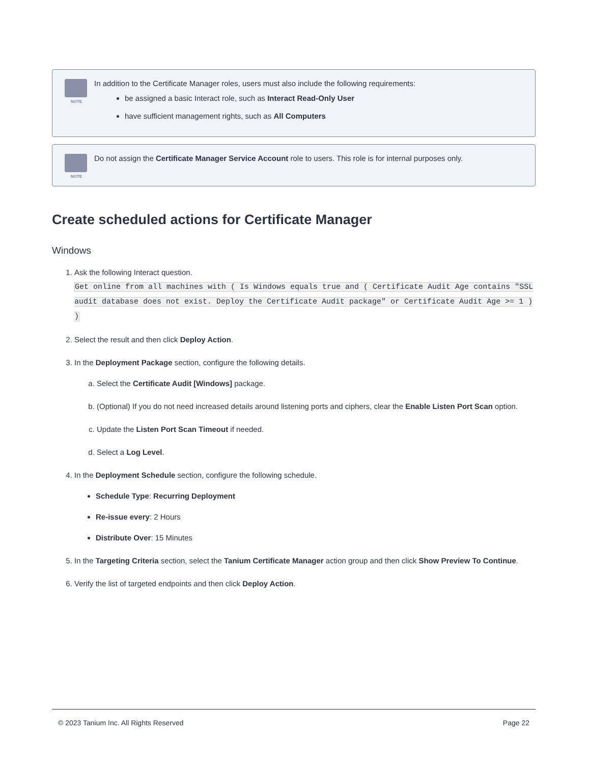NOTE
In addition to the Certificate Manager roles, users must also include the following requirements:
be assigned a basic Interact role, such as Interact Read-Only User
have sufficient management rights, such as All Computers
NOTE
Do not assign the Certificate Manager Service Account role to users. This role is for internal purposes only.
Create scheduled actions for Certificate Manager
Windows
1. Ask the following Interact question.
Get online from all machines with ( Is Windows equals true and ( Certificate Audit Age contains "SSL audit database does not exist. Deploy the Certificate Audit package" or Certificate Audit Age >= 1 ) )
2. Select the result and then click Deploy Action.
3. In the Deployment Package section, configure the following details.
a. Select the Certificate Audit [Windows] package.
b. (Optional) If you do not need increased details around listening ports and ciphers, clear the Enable Listen Port Scan option.
c. Update the Listen Port Scan Timeout if needed.
d. Select a Log Level.
4. In the Deployment Schedule section, configure the following schedule.
Schedule Type: Recurring Deployment
Re-issue every: 2 Hours
Distribute Over: 15 Minutes
5. In the Targeting Criteria section, select the Tanium Certificate Manager action group and then click Show Preview To Continue.
6. Verify the list of targeted endpoints and then click Deploy Action.
© 2023 Tanium Inc. All Rights Reserved Page 22